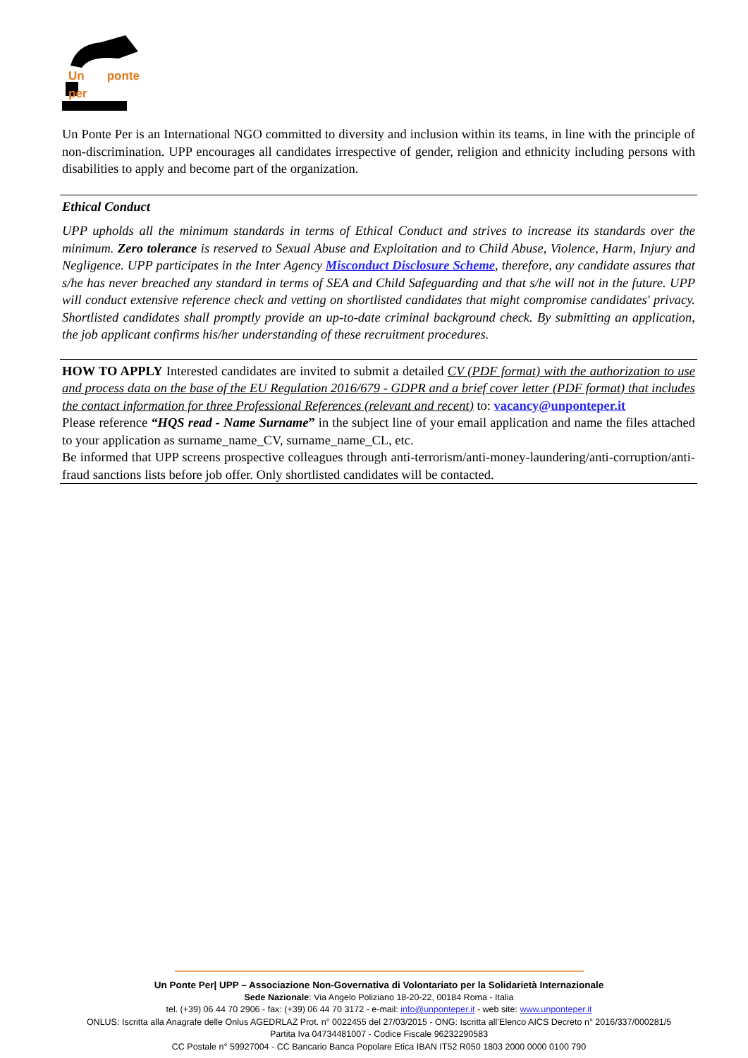Un ponte per
Un Ponte Per is an International NGO committed to diversity and inclusion within its teams, in line with the principle of non-discrimination. UPP encourages all candidates irrespective of gender, religion and ethnicity including persons with disabilities to apply and become part of the organization.
Ethical Conduct
UPP upholds all the minimum standards in terms of Ethical Conduct and strives to increase its standards over the minimum. Zero tolerance is reserved to Sexual Abuse and Exploitation and to Child Abuse, Violence, Harm, Injury and Negligence. UPP participates in the Inter Agency Misconduct Disclosure Scheme, therefore, any candidate assures that s/he has never breached any standard in terms of SEA and Child Safeguarding and that s/he will not in the future. UPP will conduct extensive reference check and vetting on shortlisted candidates that might compromise candidates' privacy. Shortlisted candidates shall promptly provide an up-to-date criminal background check. By submitting an application, the job applicant confirms his/her understanding of these recruitment procedures.
HOW TO APPLY Interested candidates are invited to submit a detailed CV (PDF format) with the authorization to use and process data on the base of the EU Regulation 2016/679 - GDPR and a brief cover letter (PDF format) that includes the contact information for three Professional References (relevant and recent) to: vacancy@unponteper.it
Please reference “HQS read - Name Surname” in the subject line of your email application and name the files attached to your application as surname_name_CV, surname_name_CL, etc.
Be informed that UPP screens prospective colleagues through anti-terrorism/anti-money-laundering/anti-corruption/anti-fraud sanctions lists before job offer. Only shortlisted candidates will be contacted.
Un Ponte Per| UPP – Associazione Non-Governativa di Volontariato per la Solidarietà Internazionale
Sede Nazionale: Via Angelo Poliziano 18-20-22, 00184 Roma - Italia
tel. (+39) 06 44 70 2906 - fax: (+39) 06 44 70 3172 - e-mail: info@unponteper.it - web site: www.unponteper.it
ONLUS: Iscritta alla Anagrafe delle Onlus AGEDRLAZ Prot. n° 0022455 del 27/03/2015 - ONG: Iscritta all’Elenco AICS Decreto n° 2016/337/000281/5
Partita Iva 04734481007 - Codice Fiscale 96232290583
CC Postale n° 59927004 - CC Bancario Banca Popolare Etica IBAN IT52 R050 1803 2000 0000 0100 790